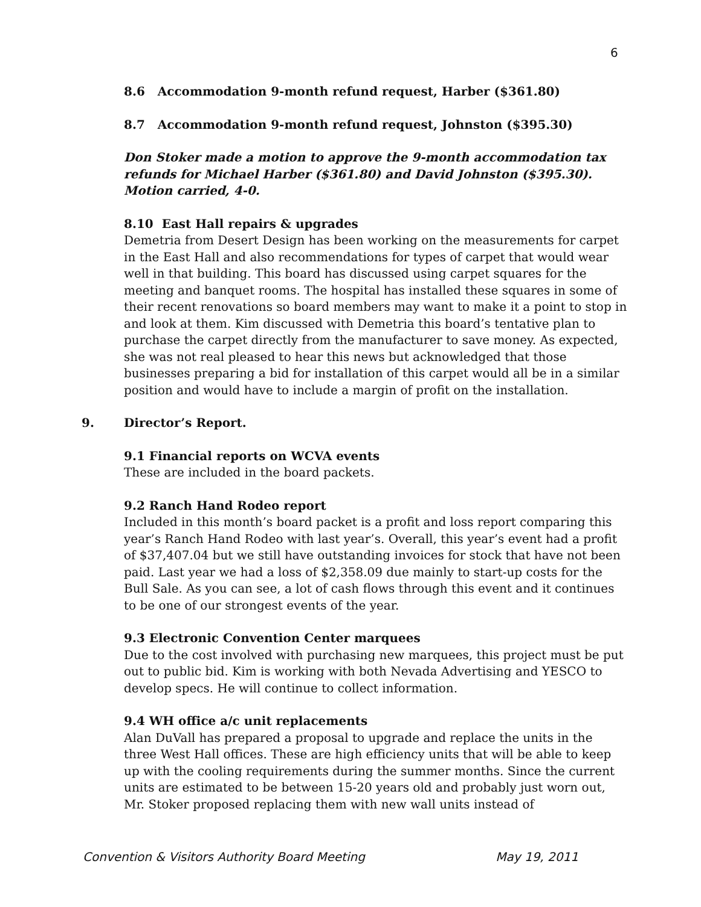6
8.6 Accommodation 9-month refund request, Harber ($361.80)
8.7 Accommodation 9-month refund request, Johnston ($395.30)
Don Stoker made a motion to approve the 9-month accommodation tax refunds for Michael Harber ($361.80) and David Johnston ($395.30). Motion carried, 4-0.
8.10 East Hall repairs & upgrades
Demetria from Desert Design has been working on the measurements for carpet in the East Hall and also recommendations for types of carpet that would wear well in that building. This board has discussed using carpet squares for the meeting and banquet rooms. The hospital has installed these squares in some of their recent renovations so board members may want to make it a point to stop in and look at them. Kim discussed with Demetria this board’s tentative plan to purchase the carpet directly from the manufacturer to save money. As expected, she was not real pleased to hear this news but acknowledged that those businesses preparing a bid for installation of this carpet would all be in a similar position and would have to include a margin of profit on the installation.
9. Director’s Report.
9.1 Financial reports on WCVA events
These are included in the board packets.
9.2 Ranch Hand Rodeo report
Included in this month’s board packet is a profit and loss report comparing this year’s Ranch Hand Rodeo with last year’s. Overall, this year’s event had a profit of $37,407.04 but we still have outstanding invoices for stock that have not been paid. Last year we had a loss of $2,358.09 due mainly to start-up costs for the Bull Sale. As you can see, a lot of cash flows through this event and it continues to be one of our strongest events of the year.
9.3 Electronic Convention Center marquees
Due to the cost involved with purchasing new marquees, this project must be put out to public bid. Kim is working with both Nevada Advertising and YESCO to develop specs. He will continue to collect information.
9.4 WH office a/c unit replacements
Alan DuVall has prepared a proposal to upgrade and replace the units in the three West Hall offices. These are high efficiency units that will be able to keep up with the cooling requirements during the summer months. Since the current units are estimated to be between 15-20 years old and probably just worn out, Mr. Stoker proposed replacing them with new wall units instead of
Convention & Visitors Authority Board Meeting May 19, 2011